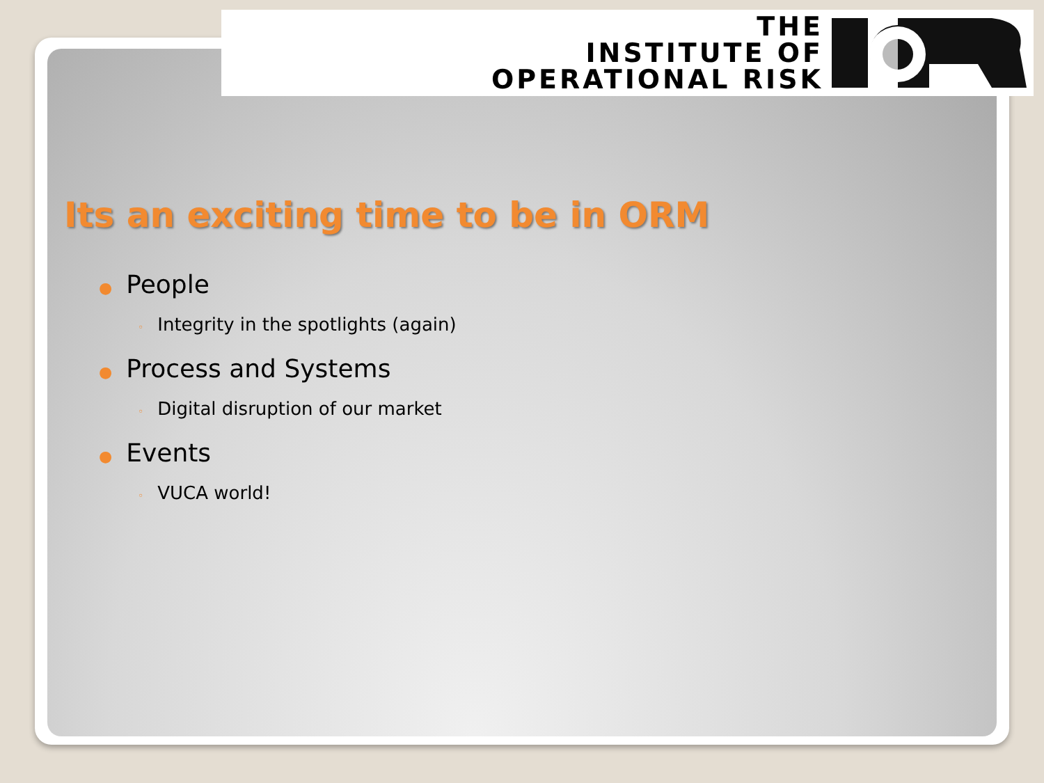THE
INSTITUTE OF
OPERATIONAL RISK
Its an exciting time to be in ORM
● People
◦ Integrity in the spotlights (again)
● Process and Systems
◦ Digital disruption of our market
● Events
◦ VUCA world!